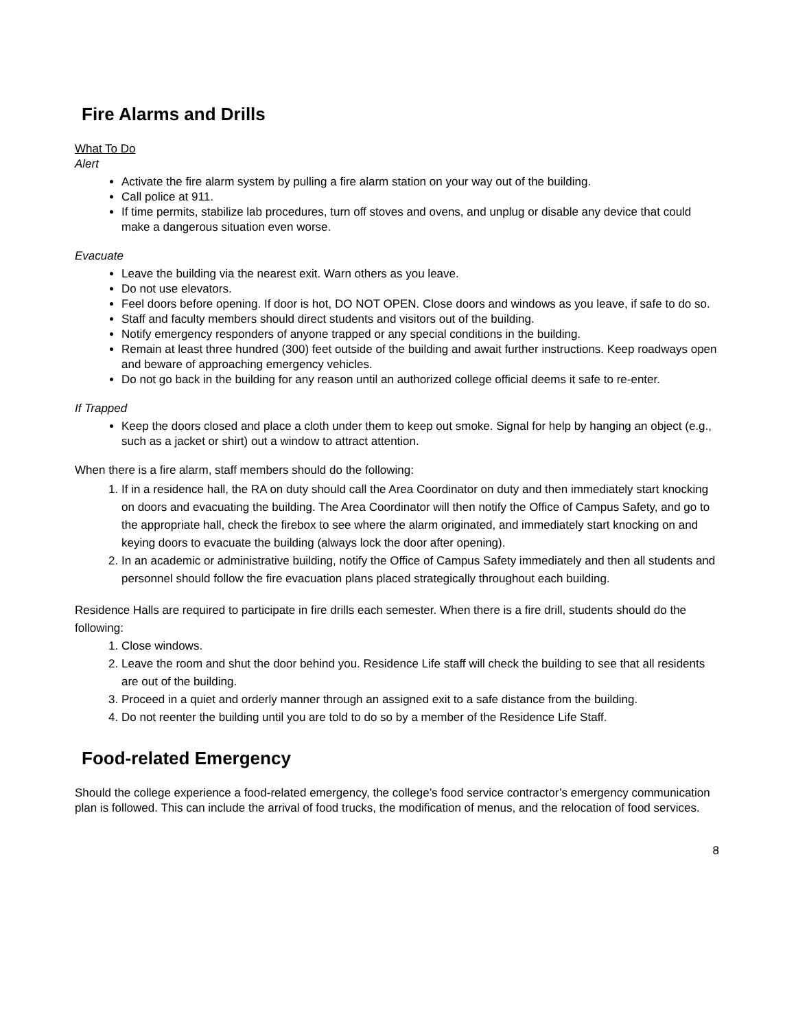Fire Alarms and Drills
What To Do
Alert
Activate the fire alarm system by pulling a fire alarm station on your way out of the building.
Call police at 911.
If time permits, stabilize lab procedures, turn off stoves and ovens, and unplug or disable any device that could make a dangerous situation even worse.
Evacuate
Leave the building via the nearest exit. Warn others as you leave.
Do not use elevators.
Feel doors before opening. If door is hot, DO NOT OPEN. Close doors and windows as you leave, if safe to do so.
Staff and faculty members should direct students and visitors out of the building.
Notify emergency responders of anyone trapped or any special conditions in the building.
Remain at least three hundred (300) feet outside of the building and await further instructions. Keep roadways open and beware of approaching emergency vehicles.
Do not go back in the building for any reason until an authorized college official deems it safe to re-enter.
If Trapped
Keep the doors closed and place a cloth under them to keep out smoke. Signal for help by hanging an object (e.g., such as a jacket or shirt) out a window to attract attention.
When there is a fire alarm, staff members should do the following:
1. If in a residence hall, the RA on duty should call the Area Coordinator on duty and then immediately start knocking on doors and evacuating the building. The Area Coordinator will then notify the Office of Campus Safety, and go to the appropriate hall, check the firebox to see where the alarm originated, and immediately start knocking on and keying doors to evacuate the building (always lock the door after opening).
2. In an academic or administrative building, notify the Office of Campus Safety immediately and then all students and personnel should follow the fire evacuation plans placed strategically throughout each building.
Residence Halls are required to participate in fire drills each semester. When there is a fire drill, students should do the following:
1. Close windows.
2. Leave the room and shut the door behind you. Residence Life staff will check the building to see that all residents are out of the building.
3. Proceed in a quiet and orderly manner through an assigned exit to a safe distance from the building.
4. Do not reenter the building until you are told to do so by a member of the Residence Life Staff.
Food-related Emergency
Should the college experience a food-related emergency, the college’s food service contractor’s emergency communication plan is followed. This can include the arrival of food trucks, the modification of menus, and the relocation of food services.
8